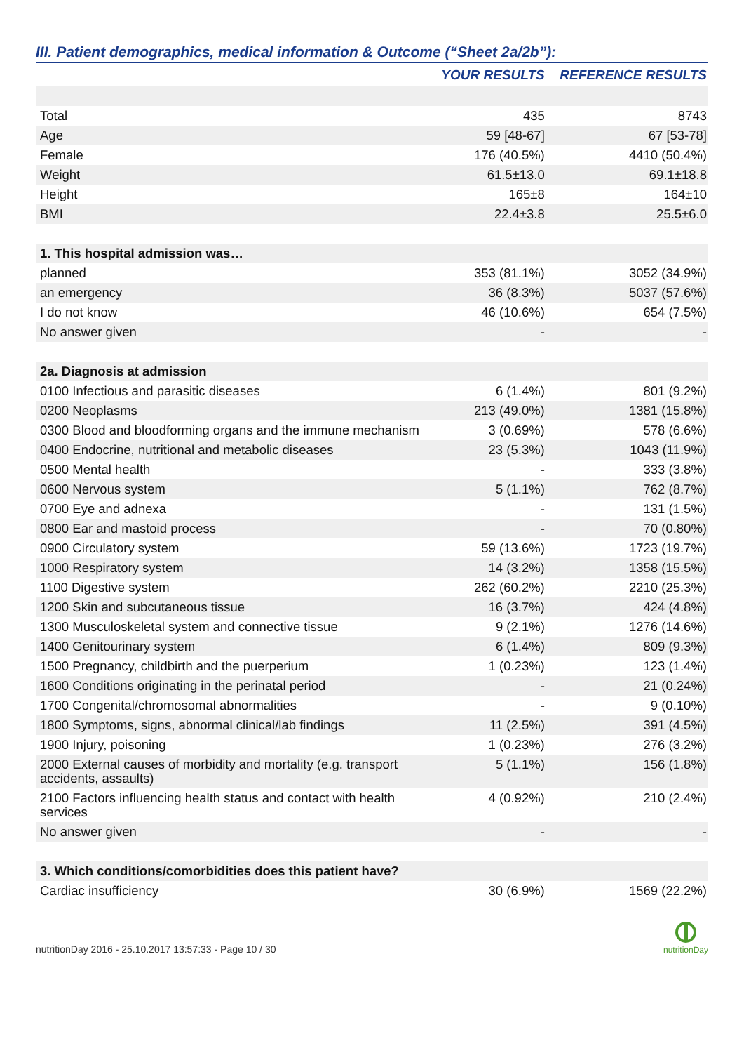III. Patient demographics, medical information & Outcome (“Sheet 2a/2b”):
| | YOUR RESULTS | REFERENCE RESULTS |
| --- | --- | --- |
| Total | 435 | 8743 |
| Age | 59 [48-67] | 67 [53-78] |
| Female | 176 (40.5%) | 4410 (50.4%) |
| Weight | 61.5±13.0 | 69.1±18.8 |
| Height | 165±8 | 164±10 |
| BMI | 22.4±3.8 | 25.5±6.0 |
| 1. This hospital admission was… | | |
| planned | 353 (81.1%) | 3052 (34.9%) |
| an emergency | 36 (8.3%) | 5037 (57.6%) |
| I do not know | 46 (10.6%) | 654 (7.5%) |
| No answer given | - | - |
| 2a. Diagnosis at admission | | |
| 0100 Infectious and parasitic diseases | 6 (1.4%) | 801 (9.2%) |
| 0200 Neoplasms | 213 (49.0%) | 1381 (15.8%) |
| 0300 Blood and bloodforming organs and the immune mechanism | 3 (0.69%) | 578 (6.6%) |
| 0400 Endocrine, nutritional and metabolic diseases | 23 (5.3%) | 1043 (11.9%) |
| 0500 Mental health | - | 333 (3.8%) |
| 0600 Nervous system | 5 (1.1%) | 762 (8.7%) |
| 0700 Eye and adnexa | - | 131 (1.5%) |
| 0800 Ear and mastoid process | - | 70 (0.80%) |
| 0900 Circulatory system | 59 (13.6%) | 1723 (19.7%) |
| 1000 Respiratory system | 14 (3.2%) | 1358 (15.5%) |
| 1100 Digestive system | 262 (60.2%) | 2210 (25.3%) |
| 1200 Skin and subcutaneous tissue | 16 (3.7%) | 424 (4.8%) |
| 1300 Musculoskeletal system and connective tissue | 9 (2.1%) | 1276 (14.6%) |
| 1400 Genitourinary system | 6 (1.4%) | 809 (9.3%) |
| 1500 Pregnancy, childbirth and the puerperium | 1 (0.23%) | 123 (1.4%) |
| 1600 Conditions originating in the perinatal period | - | 21 (0.24%) |
| 1700 Congenital/chromosomal abnormalities | - | 9 (0.10%) |
| 1800 Symptoms, signs, abnormal clinical/lab findings | 11 (2.5%) | 391 (4.5%) |
| 1900 Injury, poisoning | 1 (0.23%) | 276 (3.2%) |
| 2000 External causes of morbidity and mortality (e.g. transport accidents, assaults) | 5 (1.1%) | 156 (1.8%) |
| 2100 Factors influencing health status and contact with health services | 4 (0.92%) | 210 (2.4%) |
| No answer given | - | - |
| 3. Which conditions/comorbidities does this patient have? | | |
| Cardiac insufficiency | 30 (6.9%) | 1569 (22.2%) |
nutritionDay 2016 - 25.10.2017 13:57:33 - Page 10 / 30
nutritionDay